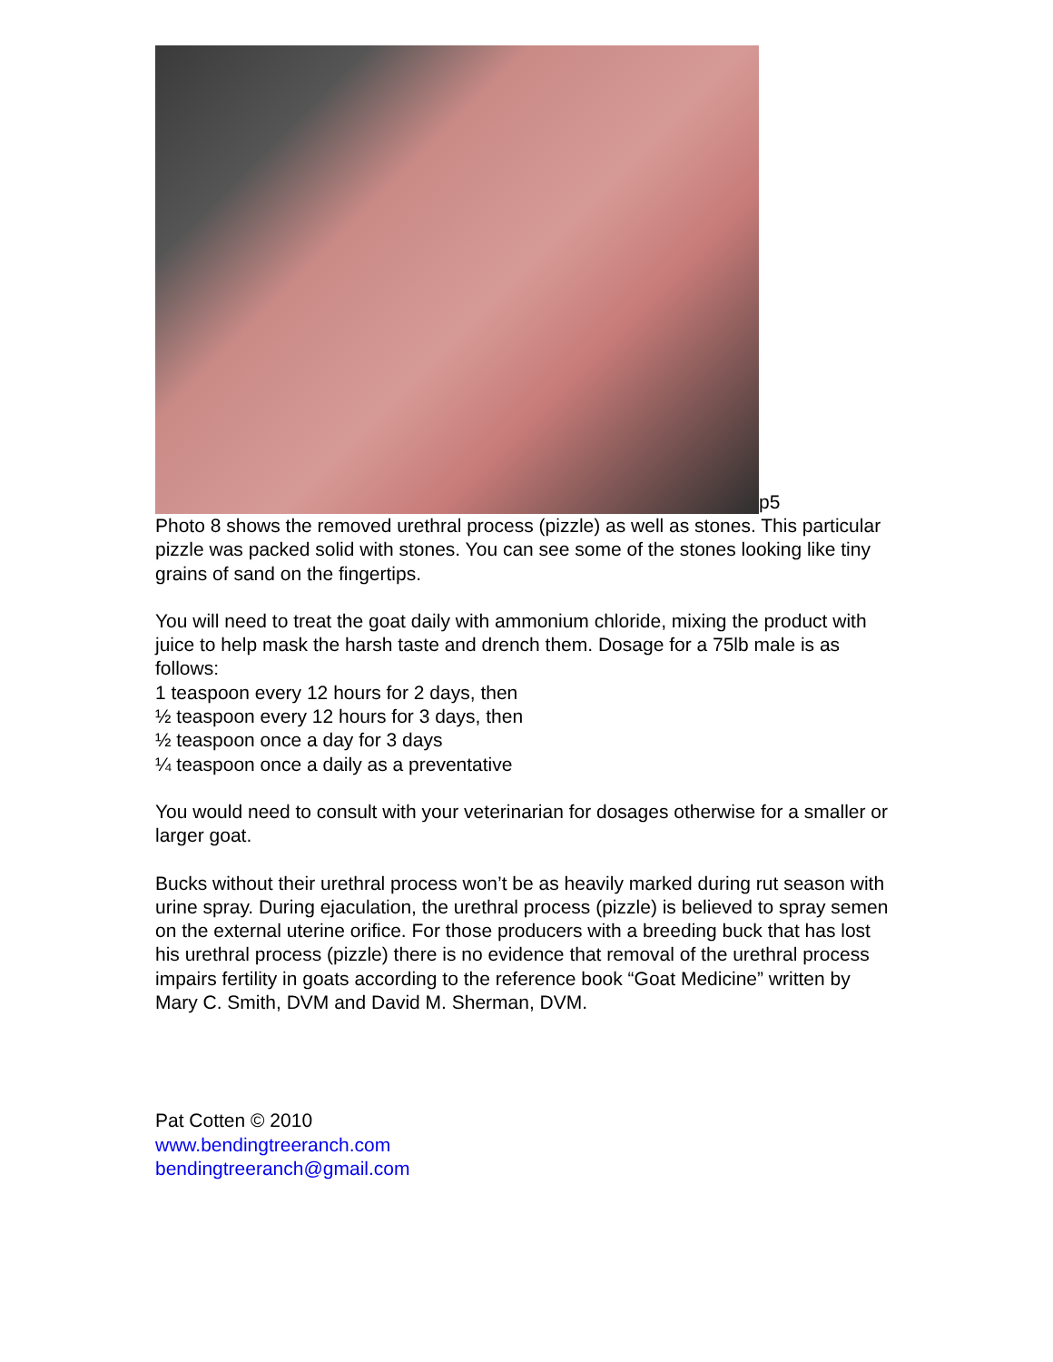p5
Photo 8 shows the removed urethral process (pizzle) as well as stones. This particular pizzle was packed solid with stones. You can see some of the stones looking like tiny grains of sand on the fingertips.
You will need to treat the goat daily with ammonium chloride, mixing the product with juice to help mask the harsh taste and drench them. Dosage for a 75lb male is as follows:
1 teaspoon every 12 hours for 2 days, then
½ teaspoon every 12 hours for 3 days, then
½ teaspoon once a day for 3 days
¼ teaspoon once a daily as a preventative
You would need to consult with your veterinarian for dosages otherwise for a smaller or larger goat.
Bucks without their urethral process won’t be as heavily marked during rut season with urine spray. During ejaculation, the urethral process (pizzle) is believed to spray semen on the external uterine orifice. For those producers with a breeding buck that has lost his urethral process (pizzle) there is no evidence that removal of the urethral process impairs fertility in goats according to the reference book “Goat Medicine” written by Mary C. Smith, DVM and David M. Sherman, DVM.
Pat Cotten © 2010
www.bendingtreeranch.com
bendingtreeranch@gmail.com